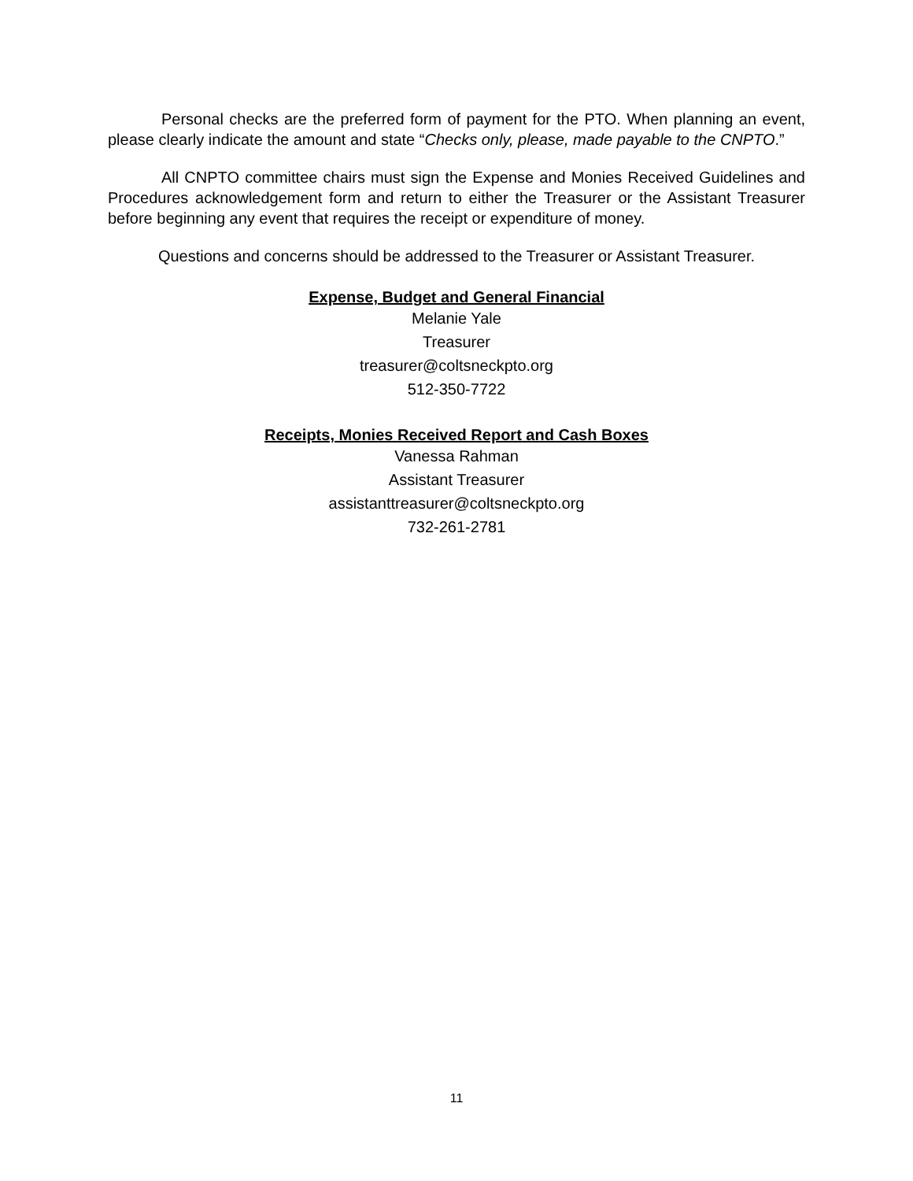Personal checks are the preferred form of payment for the PTO. When planning an event, please clearly indicate the amount and state “Checks only, please, made payable to the CNPTO.”
All CNPTO committee chairs must sign the Expense and Monies Received Guidelines and Procedures acknowledgement form and return to either the Treasurer or the Assistant Treasurer before beginning any event that requires the receipt or expenditure of money.
Questions and concerns should be addressed to the Treasurer or Assistant Treasurer.
Expense, Budget and General Financial
Melanie Yale
Treasurer
treasurer@coltsneckpto.org
512-350-7722
Receipts, Monies Received Report and Cash Boxes
Vanessa Rahman
Assistant Treasurer
assistanttreasurer@coltsneckpto.org
732-261-2781
11